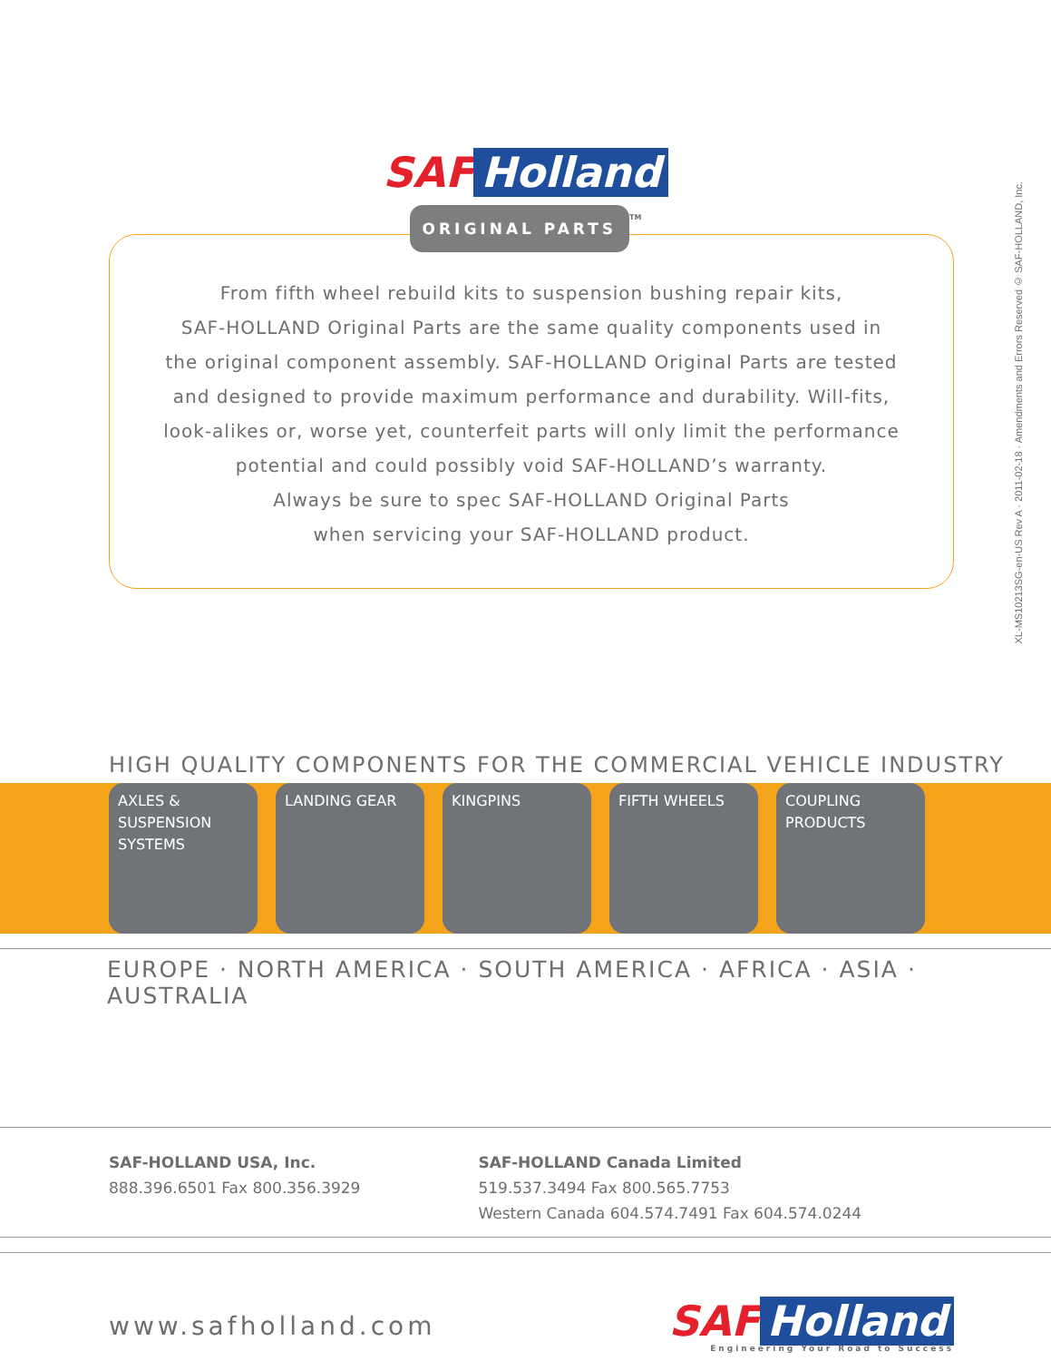SAF Holland
ORIGINAL PARTS<sup>TM</sup>
From fifth wheel rebuild kits to suspension bushing repair kits,
SAF-HOLLAND Original Parts are the same quality components used in
the original component assembly. SAF-HOLLAND Original Parts are tested
and designed to provide maximum performance and durability. Will-fits,
look-alikes or, worse yet, counterfeit parts will only limit the performance
potential and could possibly void SAF-HOLLAND’s warranty.
Always be sure to spec SAF-HOLLAND Original Parts
when servicing your SAF-HOLLAND product.
XL-MS10213SG-en-US Rev A · 2011-02-18 · Amendments and Errors Reserved © SAF-HOLLAND, Inc.
HIGH QUALITY COMPONENTS FOR THE COMMERCIAL VEHICLE INDUSTRY
AXLES &
SUSPENSION
SYSTEMS
LANDING GEAR KINGPINS FIFTH WHEELS COUPLING
PRODUCTS
EUROPE · NORTH AMERICA · SOUTH AMERICA · AFRICA · ASIA · AUSTRALIA
SAF-HOLLAND USA, Inc.
888.396.6501 Fax 800.356.3929
SAF-HOLLAND Canada Limited
519.537.3494 Fax 800.565.7753
Western Canada 604.574.7491 Fax 604.574.0244
www.safholland.com
SAF Holland
Engineering Your Road to Success